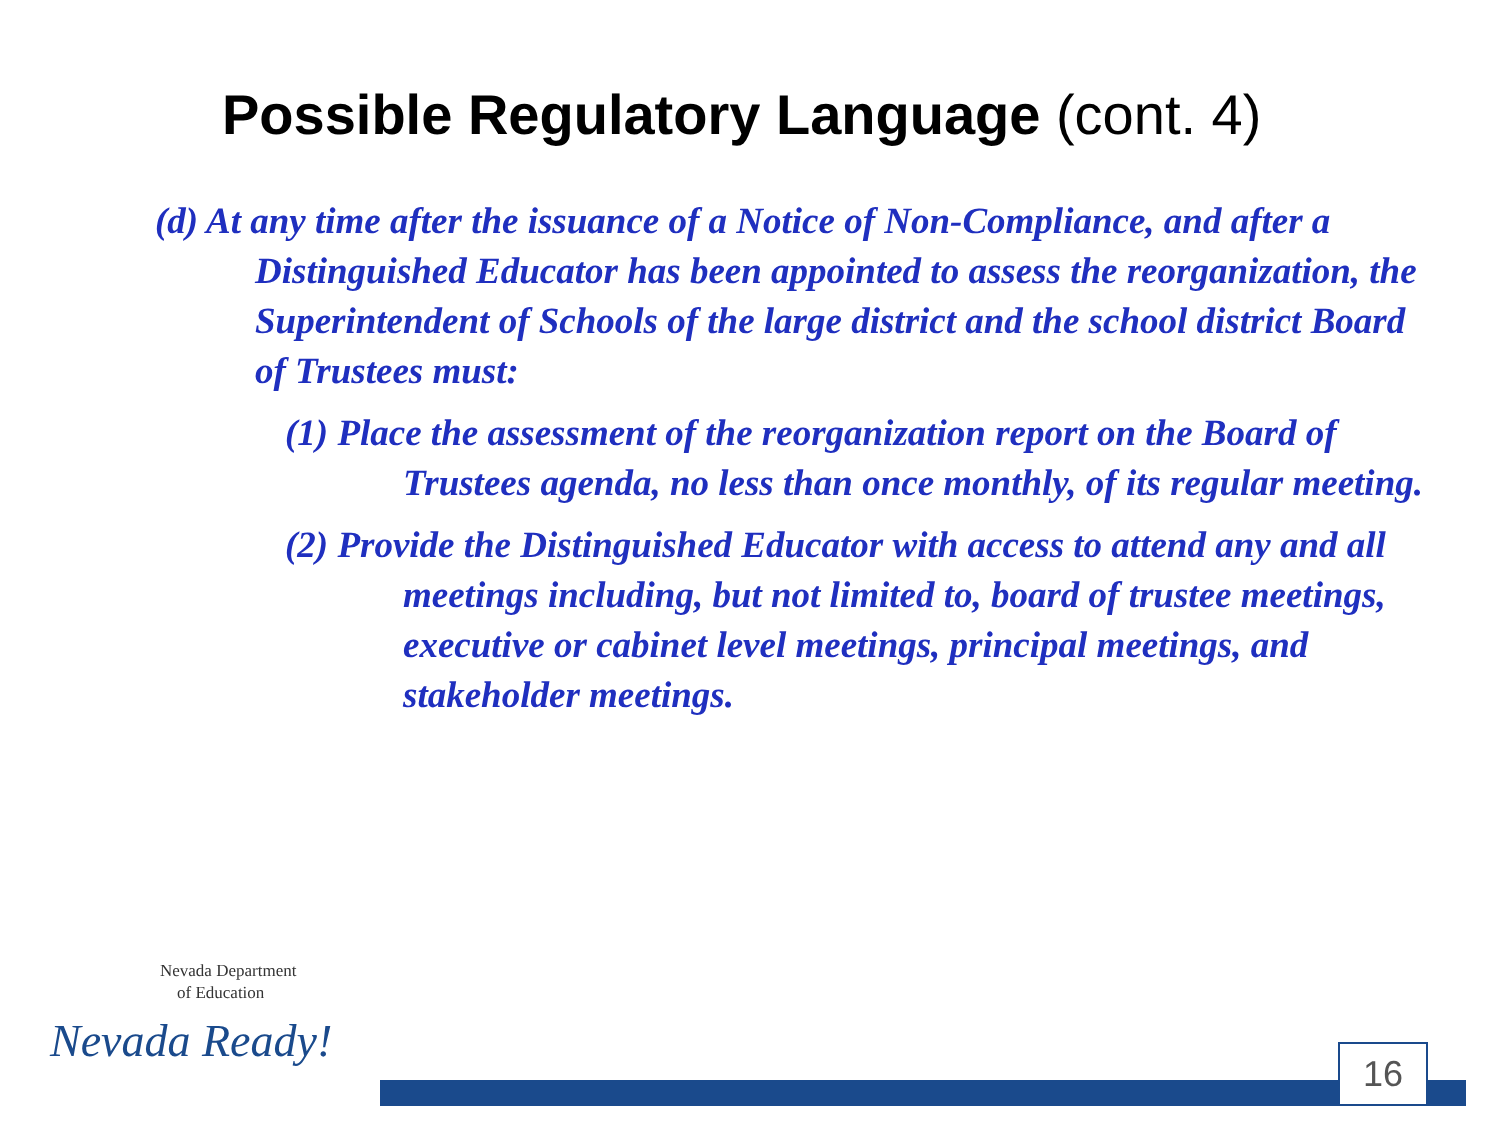Possible Regulatory Language (cont. 4)
(d) At any time after the issuance of a Notice of Non-Compliance, and after a Distinguished Educator has been appointed to assess the reorganization, the Superintendent of Schools of the large district and the school district Board of Trustees must:
(1) Place the assessment of the reorganization report on the Board of Trustees agenda, no less than once monthly, of its regular meeting.
(2) Provide the Distinguished Educator with access to attend any and all meetings including, but not limited to, board of trustee meetings, executive or cabinet level meetings, principal meetings, and stakeholder meetings.
Nevada Department
of Education
Nevada Ready!
16